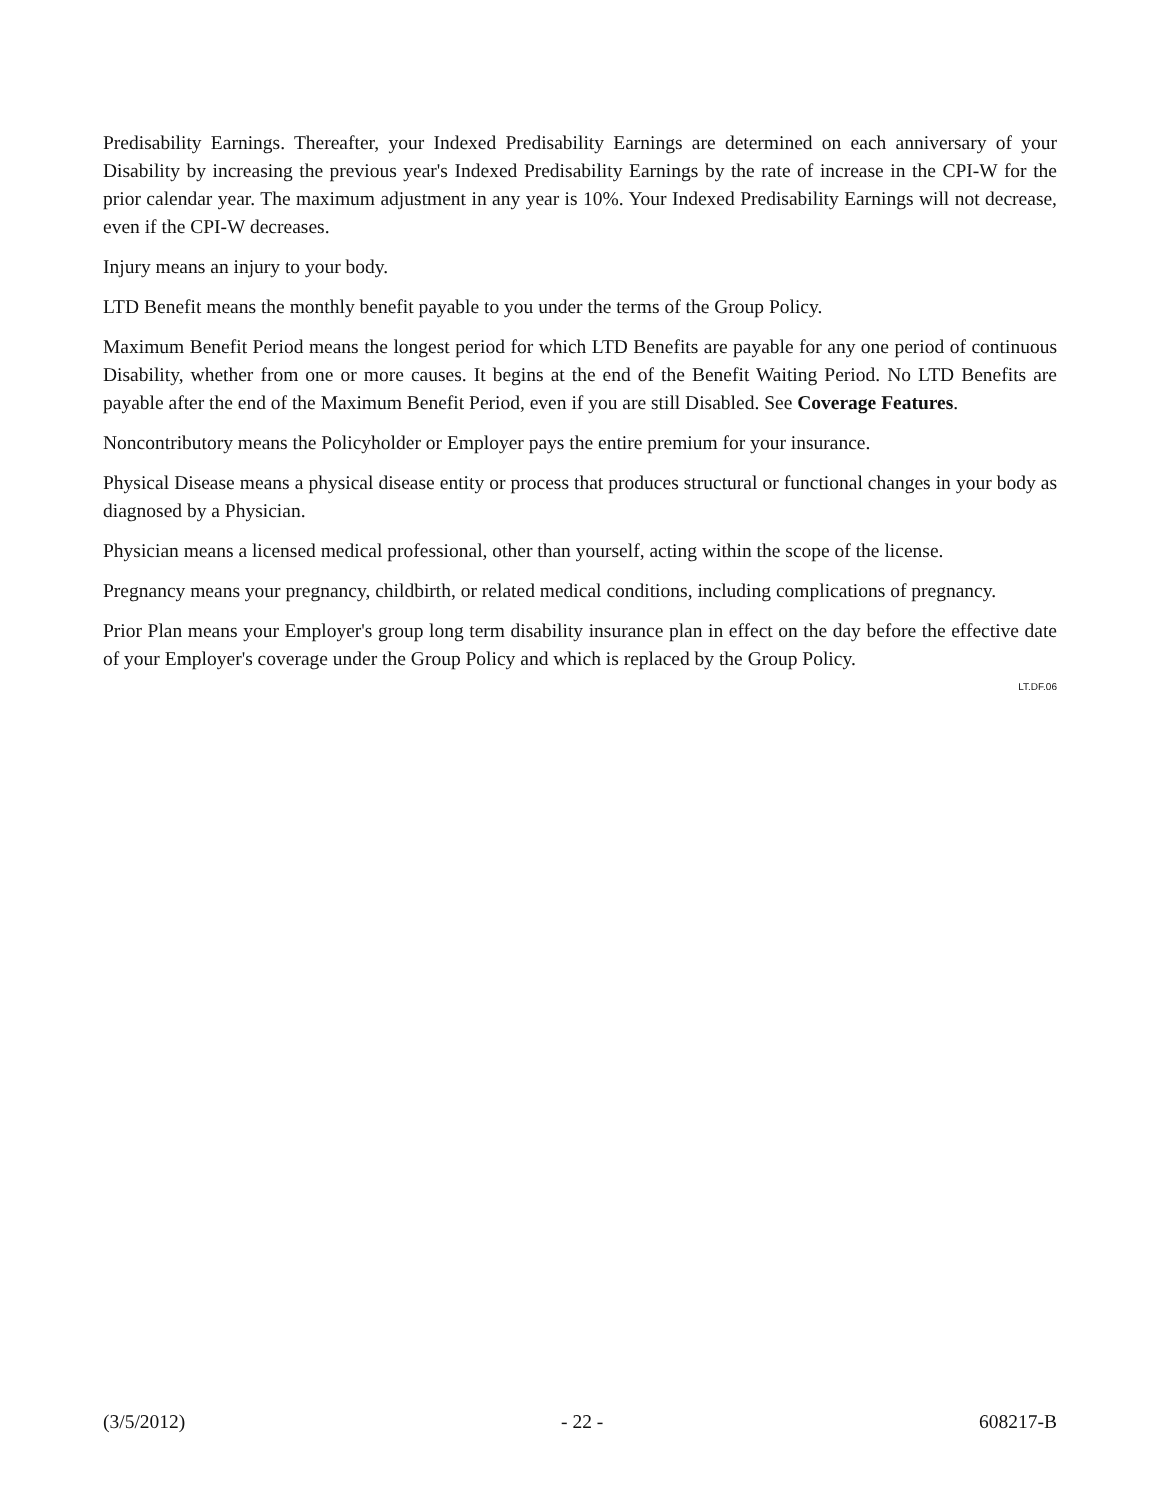Predisability Earnings. Thereafter, your Indexed Predisability Earnings are determined on each anniversary of your Disability by increasing the previous year's Indexed Predisability Earnings by the rate of increase in the CPI-W for the prior calendar year. The maximum adjustment in any year is 10%. Your Indexed Predisability Earnings will not decrease, even if the CPI-W decreases.
Injury means an injury to your body.
LTD Benefit means the monthly benefit payable to you under the terms of the Group Policy.
Maximum Benefit Period means the longest period for which LTD Benefits are payable for any one period of continuous Disability, whether from one or more causes. It begins at the end of the Benefit Waiting Period. No LTD Benefits are payable after the end of the Maximum Benefit Period, even if you are still Disabled. See Coverage Features.
Noncontributory means the Policyholder or Employer pays the entire premium for your insurance.
Physical Disease means a physical disease entity or process that produces structural or functional changes in your body as diagnosed by a Physician.
Physician means a licensed medical professional, other than yourself, acting within the scope of the license.
Pregnancy means your pregnancy, childbirth, or related medical conditions, including complications of pregnancy.
Prior Plan means your Employer's group long term disability insurance plan in effect on the day before the effective date of your Employer's coverage under the Group Policy and which is replaced by the Group Policy.
LT.DF.06
(3/5/2012) - 22 - 608217-B